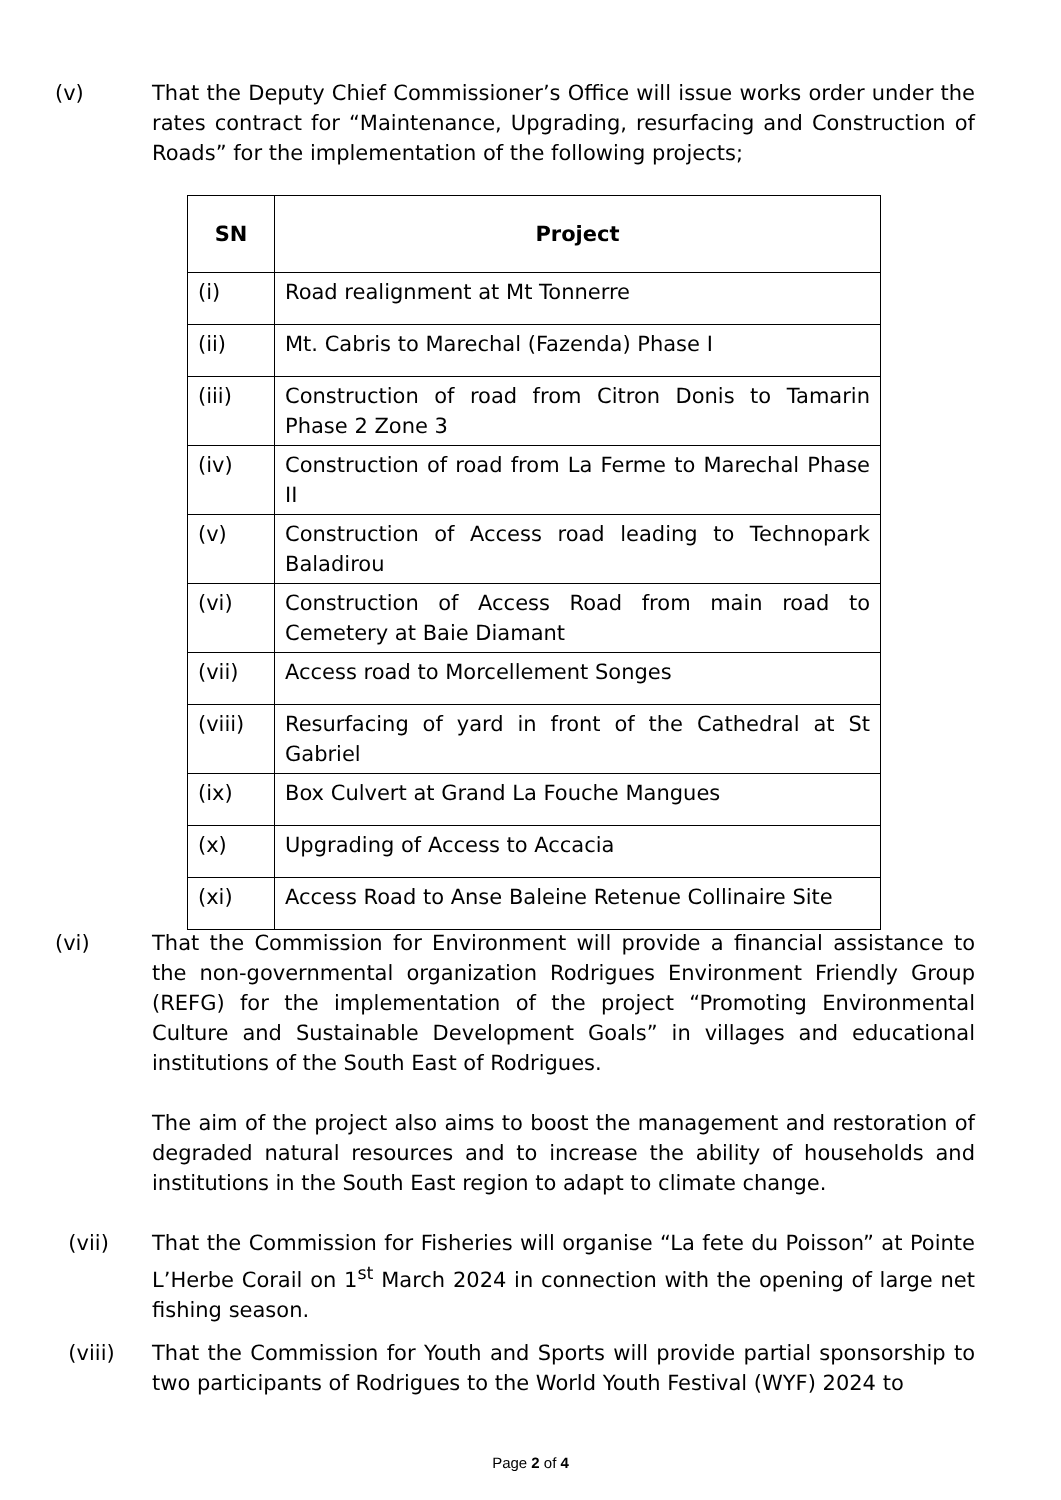(v) That the Deputy Chief Commissioner’s Office will issue works order under the rates contract for “Maintenance, Upgrading, resurfacing and Construction of Roads” for the implementation of the following projects;
| SN | Project |
| --- | --- |
| (i) | Road realignment at Mt Tonnerre |
| (ii) | Mt. Cabris to Marechal (Fazenda) Phase I |
| (iii) | Construction of road from Citron Donis to Tamarin Phase 2 Zone 3 |
| (iv) | Construction of road from La Ferme to Marechal Phase II |
| (v) | Construction of Access road leading to Technopark Baladirou |
| (vi) | Construction of Access Road from main road to Cemetery at Baie Diamant |
| (vii) | Access road to Morcellement Songes |
| (viii) | Resurfacing of yard in front of the Cathedral at St Gabriel |
| (ix) | Box Culvert at Grand La Fouche Mangues |
| (x) | Upgrading of Access to Accacia |
| (xi) | Access Road to Anse Baleine Retenue Collinaire Site |
(vi) That the Commission for Environment will provide a financial assistance to the non-governmental organization Rodrigues Environment Friendly Group (REFG) for the implementation of the project “Promoting Environmental Culture and Sustainable Development Goals” in villages and educational institutions of the South East of Rodrigues.
The aim of the project also aims to boost the management and restoration of degraded natural resources and to increase the ability of households and institutions in the South East region to adapt to climate change.
(vii) That the Commission for Fisheries will organise “La fete du Poisson” at Pointe L’Herbe Corail on 1<sup>st</sup> March 2024 in connection with the opening of large net fishing season.
(viii) That the Commission for Youth and Sports will provide partial sponsorship to two participants of Rodrigues to the World Youth Festival (WYF) 2024 to
Page 2 of 4